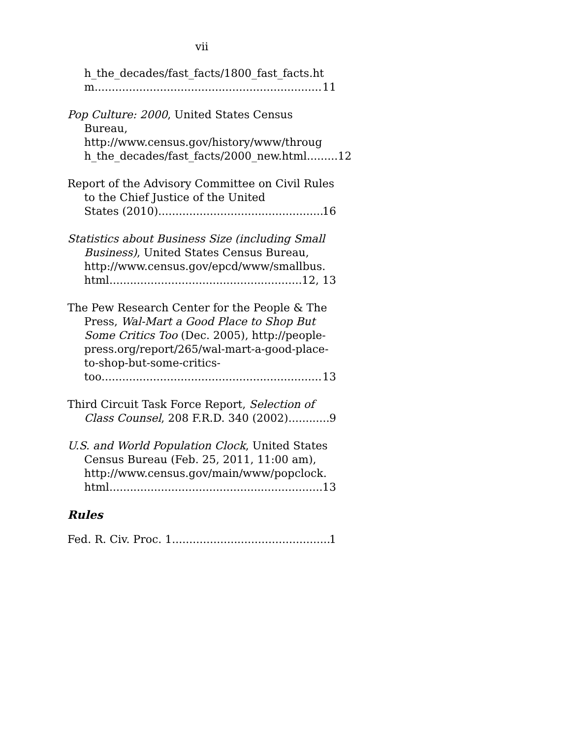vii
h_the_decades/fast_facts/1800_fast_facts.ht
m 11
Pop Culture: 2000, United States Census Bureau, http://www.census.gov/history/www/throug h_the_decades/fast_facts/2000_new.html.........12
Report of the Advisory Committee on Civil Rules to the Chief Justice of the United
States (2010) 16
Statistics about Business Size (including Small Business), United States Census Bureau, http://www.census.gov/epcd/www/smallbus.
html 12, 13
The Pew Research Center for the People & The Press, Wal-Mart a Good Place to Shop But Some Critics Too (Dec. 2005), http://people-press.org/report/265/wal-mart-a-good-place-to-shop-but-some-critics-
too. 13
Third Circuit Task Force Report, Selection of
Class Counsel, 208 F.R.D. 340 (2002) 9
U.S. and World Population Clock, United States Census Bureau (Feb. 25, 2011, 11:00 am), http://www.census.gov/main/www/popclock.
html 13
Rules
Fed. R. Civ. Proc. 1 1